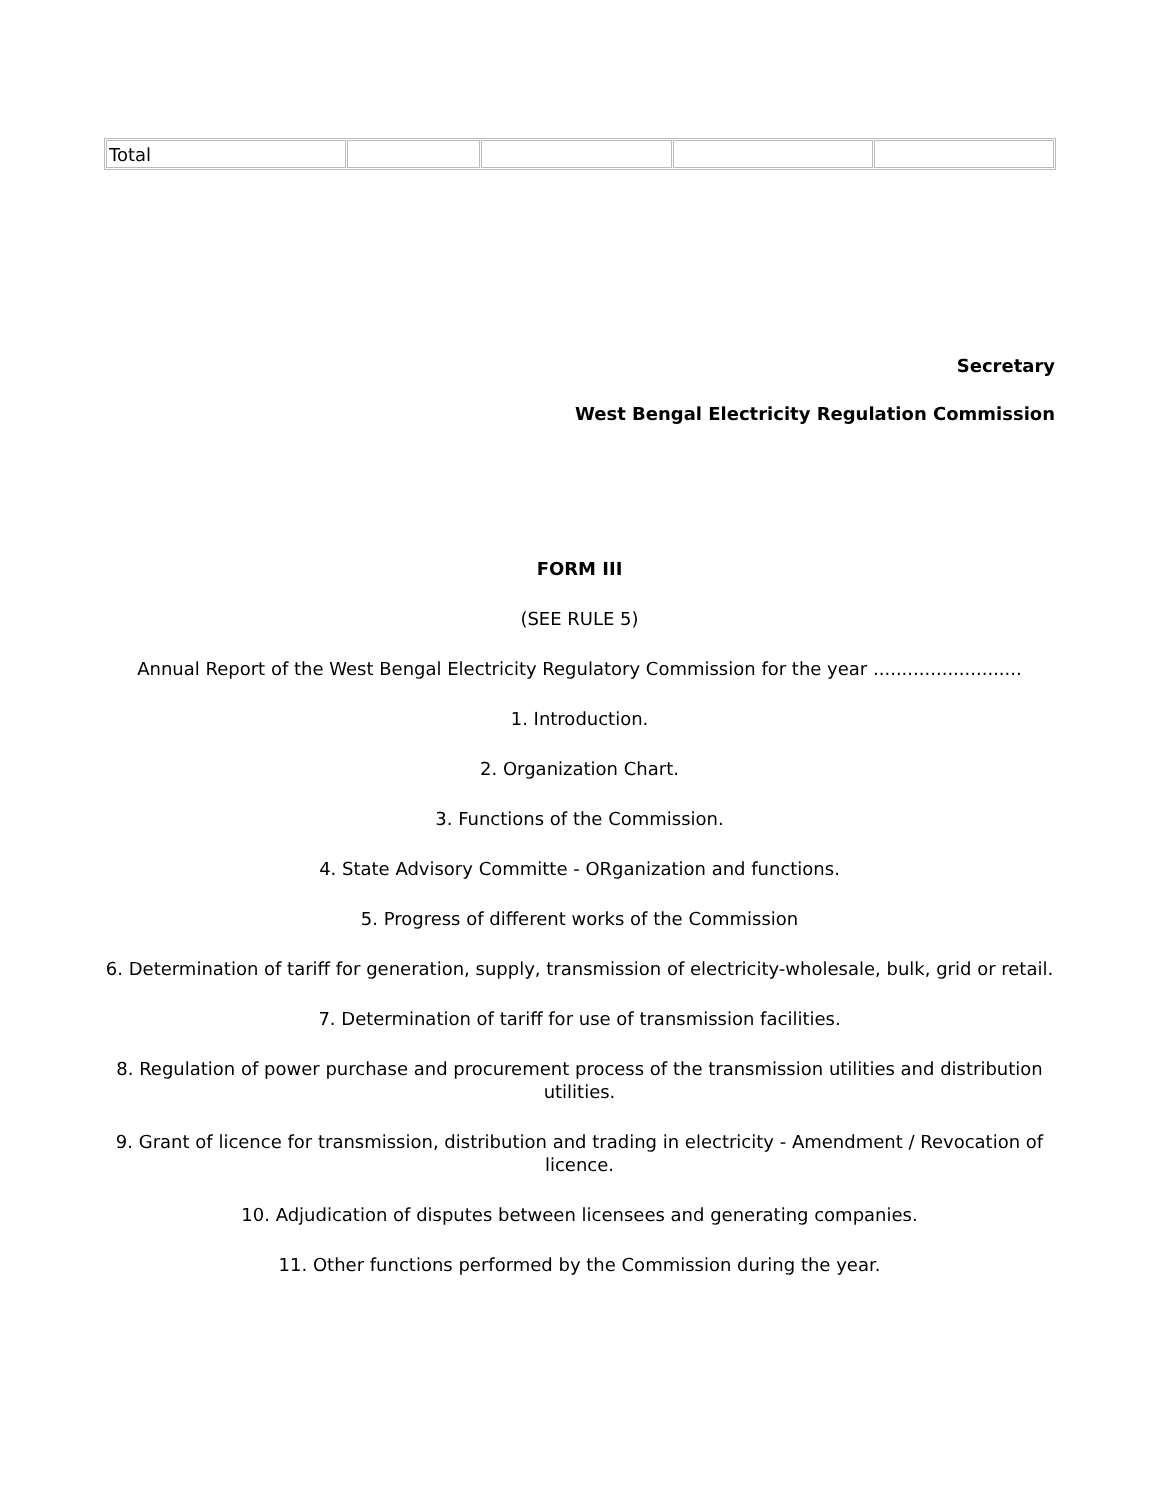| Total | | | | |
Secretary
West Bengal Electricity Regulation Commission
FORM III
(SEE RULE 5)
Annual Report of the West Bengal Electricity Regulatory Commission for the year ..........................
1. Introduction.
2. Organization Chart.
3. Functions of the Commission.
4. State Advisory Committe - ORganization and functions.
5. Progress of different works of the Commission
6. Determination of tariff for generation, supply, transmission of electricity-wholesale, bulk, grid or retail.
7. Determination of tariff for use of transmission facilities.
8. Regulation of power purchase and procurement process of the transmission utilities and distribution utilities.
9. Grant of licence for transmission, distribution and trading in electricity - Amendment / Revocation of licence.
10. Adjudication of disputes between licensees and generating companies.
11. Other functions performed by the Commission during the year.